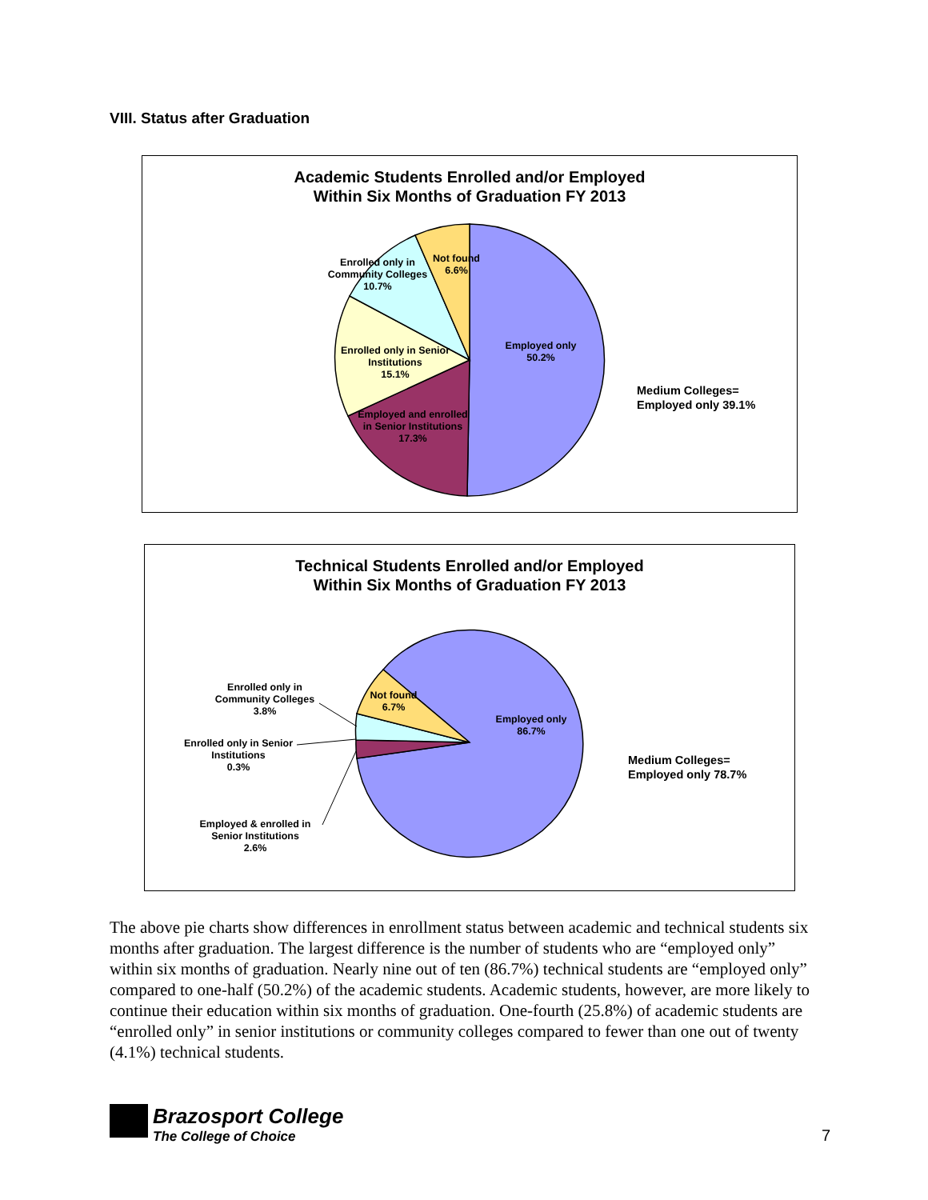VIII. Status after Graduation
Academic Students Enrolled and/or Employed
Within Six Months of Graduation FY 2013
Employed only
50.2%
Employed and enrolled
in Senior Institutions
17.3%
Enrolled only in Senior
Institutions
15.1%
Enrolled only in
Community Colleges
10.7%
Not found
6.6%
Medium Colleges=
Employed only 39.1%
Technical Students Enrolled and/or Employed
Within Six Months of Graduation FY 2013
Employed only
86.7%
Not found
6.7%
Enrolled only in
Community Colleges
3.8%
Enrolled only in Senior
Institutions
0.3%
Employed & enrolled in
Senior Institutions
2.6%
Medium Colleges=
Employed only 78.7%
The above pie charts show differences in enrollment status between academic and technical students six months after graduation. The largest difference is the number of students who are “employed only” within six months of graduation. Nearly nine out of ten (86.7%) technical students are “employed only” compared to one-half (50.2%) of the academic students. Academic students, however, are more likely to continue their education within six months of graduation. One-fourth (25.8%) of academic students are “enrolled only” in senior institutions or community colleges compared to fewer than one out of twenty (4.1%) technical students.
Brazosport College
The College of Choice
7